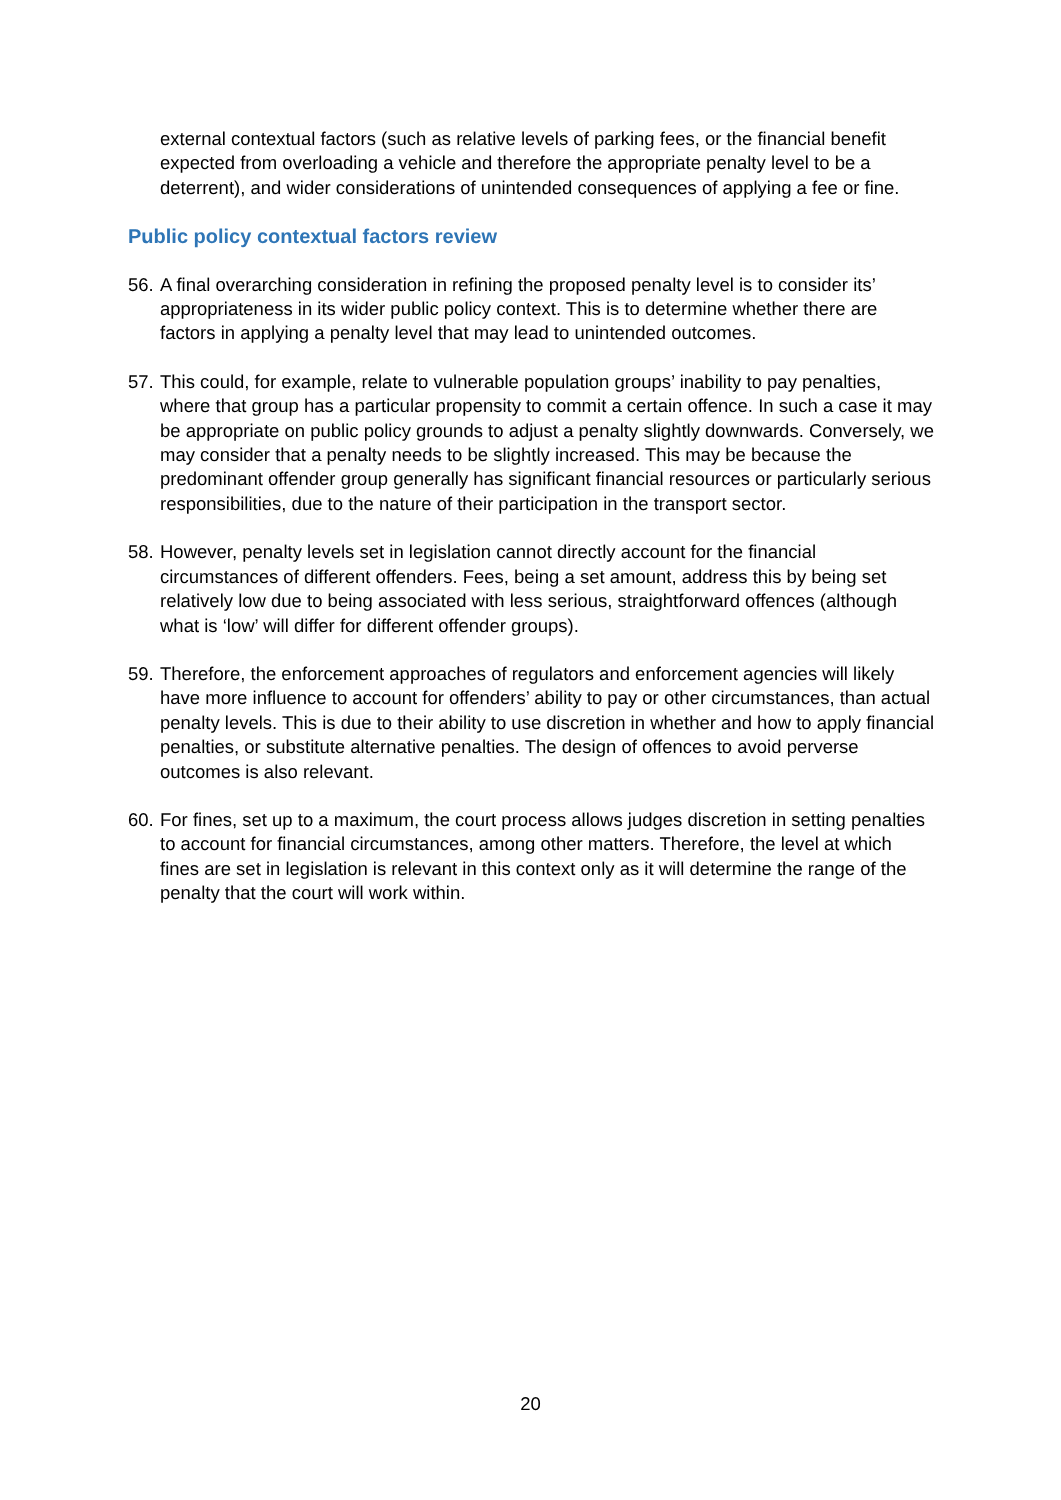external contextual factors (such as relative levels of parking fees, or the financial benefit expected from overloading a vehicle and therefore the appropriate penalty level to be a deterrent), and wider considerations of unintended consequences of applying a fee or fine.
Public policy contextual factors review
56. A final overarching consideration in refining the proposed penalty level is to consider its’ appropriateness in its wider public policy context. This is to determine whether there are factors in applying a penalty level that may lead to unintended outcomes.
57. This could, for example, relate to vulnerable population groups’ inability to pay penalties, where that group has a particular propensity to commit a certain offence. In such a case it may be appropriate on public policy grounds to adjust a penalty slightly downwards. Conversely, we may consider that a penalty needs to be slightly increased. This may be because the predominant offender group generally has significant financial resources or particularly serious responsibilities, due to the nature of their participation in the transport sector.
58. However, penalty levels set in legislation cannot directly account for the financial circumstances of different offenders. Fees, being a set amount, address this by being set relatively low due to being associated with less serious, straightforward offences (although what is ‘low’ will differ for different offender groups).
59. Therefore, the enforcement approaches of regulators and enforcement agencies will likely have more influence to account for offenders’ ability to pay or other circumstances, than actual penalty levels. This is due to their ability to use discretion in whether and how to apply financial penalties, or substitute alternative penalties. The design of offences to avoid perverse outcomes is also relevant.
60. For fines, set up to a maximum, the court process allows judges discretion in setting penalties to account for financial circumstances, among other matters. Therefore, the level at which fines are set in legislation is relevant in this context only as it will determine the range of the penalty that the court will work within.
20